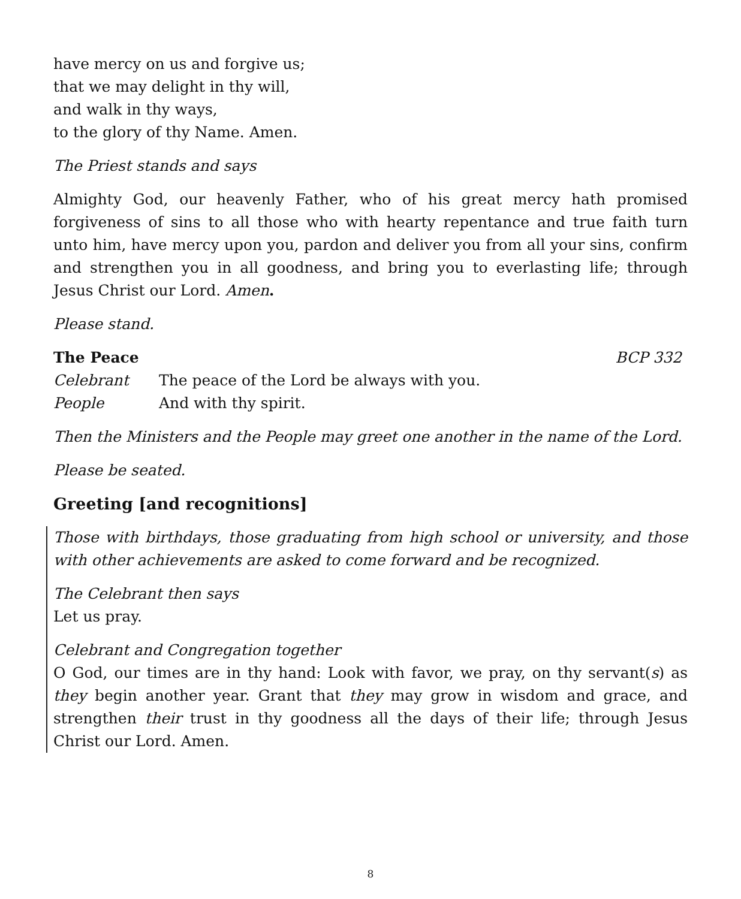have mercy on us and forgive us;
that we may delight in thy will,
and walk in thy ways,
to the glory of thy Name. Amen.
The Priest stands and says
Almighty God, our heavenly Father, who of his great mercy hath promised forgiveness of sins to all those who with hearty repentance and true faith turn unto him, have mercy upon you, pardon and deliver you from all your sins, confirm and strengthen you in all goodness, and bring you to everlasting life; through Jesus Christ our Lord. Amen.
Please stand.
The Peace BCP 332
Celebrant The peace of the Lord be always with you.
People And with thy spirit.
Then the Ministers and the People may greet one another in the name of the Lord.
Please be seated.
Greeting [and recognitions]
Those with birthdays, those graduating from high school or university, and those with other achievements are asked to come forward and be recognized.
The Celebrant then says
Let us pray.
Celebrant and Congregation together
O God, our times are in thy hand: Look with favor, we pray, on thy servant(s) as they begin another year. Grant that they may grow in wisdom and grace, and strengthen their trust in thy goodness all the days of their life; through Jesus Christ our Lord. Amen.
8